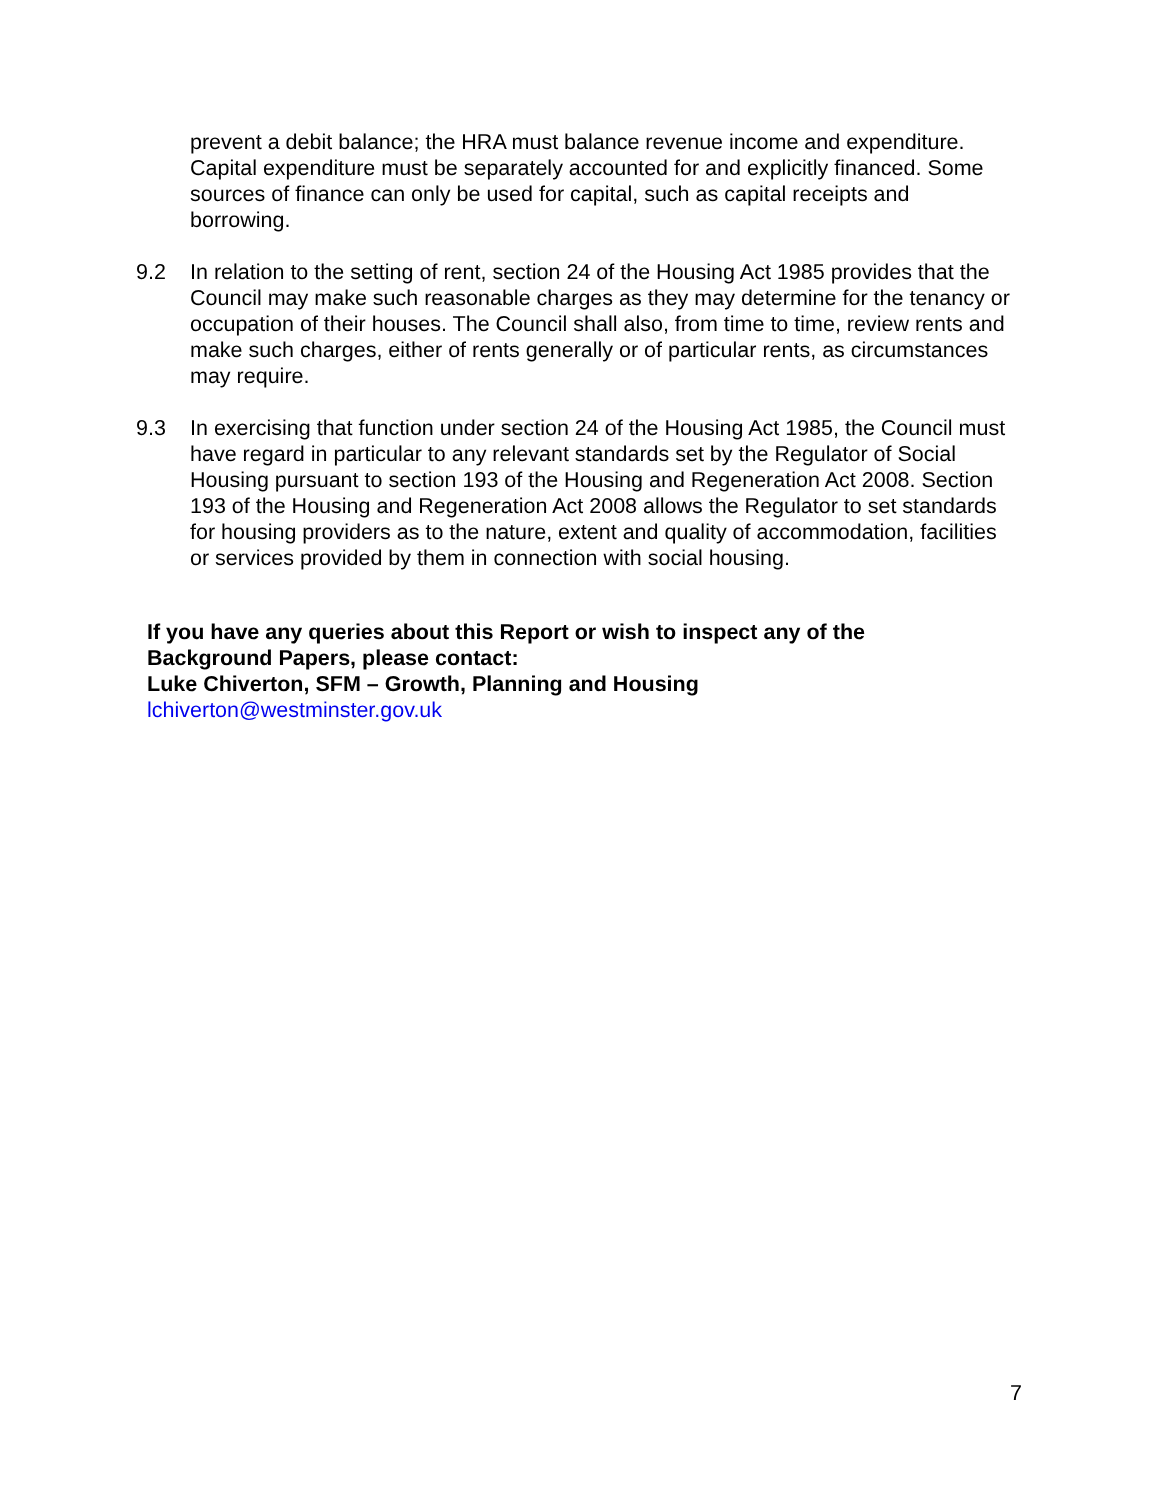prevent a debit balance; the HRA must balance revenue income and expenditure. Capital expenditure must be separately accounted for and explicitly financed. Some sources of finance can only be used for capital, such as capital receipts and borrowing.
9.2 In relation to the setting of rent, section 24 of the Housing Act 1985 provides that the Council may make such reasonable charges as they may determine for the tenancy or occupation of their houses. The Council shall also, from time to time, review rents and make such charges, either of rents generally or of particular rents, as circumstances may require.
9.3 In exercising that function under section 24 of the Housing Act 1985, the Council must have regard in particular to any relevant standards set by the Regulator of Social Housing pursuant to section 193 of the Housing and Regeneration Act 2008. Section 193 of the Housing and Regeneration Act 2008 allows the Regulator to set standards for housing providers as to the nature, extent and quality of accommodation, facilities or services provided by them in connection with social housing.
If you have any queries about this Report or wish to inspect any of the
Background Papers, please contact:
Luke Chiverton, SFM – Growth, Planning and Housing
lchiverton@westminster.gov.uk
7